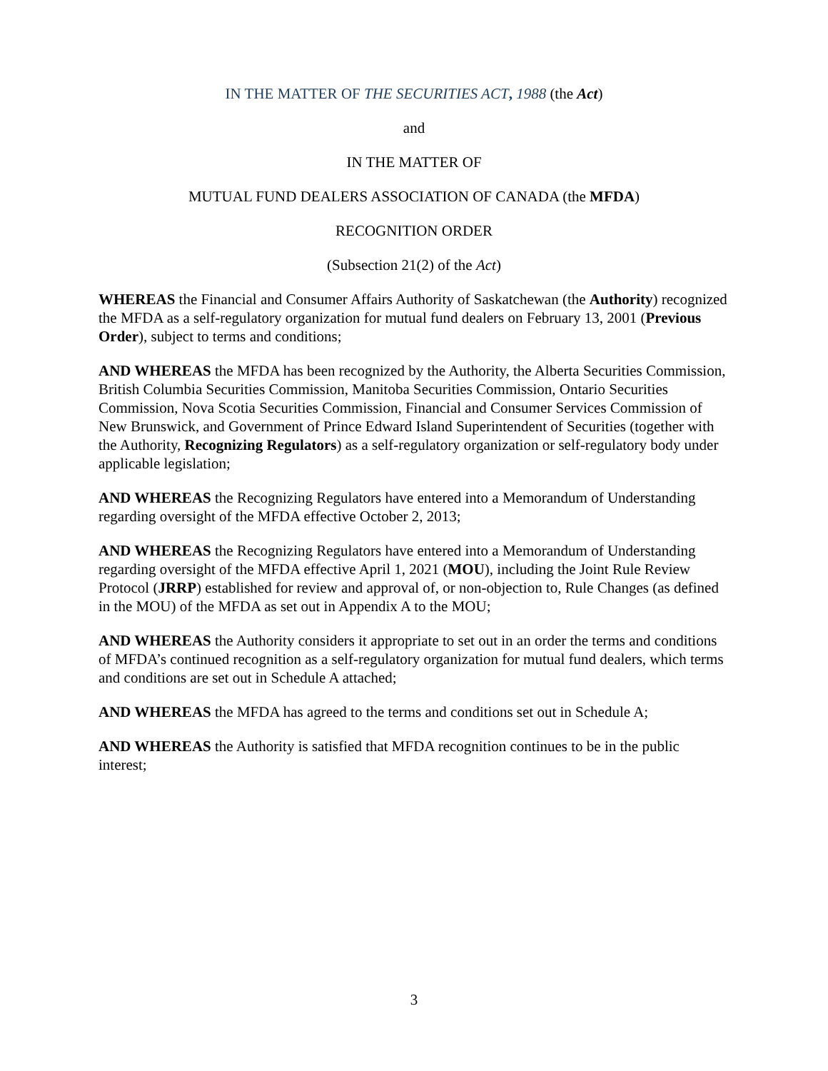IN THE MATTER OF THE SECURITIES ACT, 1988 (the Act)
and
IN THE MATTER OF
MUTUAL FUND DEALERS ASSOCIATION OF CANADA (the MFDA)
RECOGNITION ORDER
(Subsection 21(2) of the Act)
WHEREAS the Financial and Consumer Affairs Authority of Saskatchewan (the Authority) recognized the MFDA as a self-regulatory organization for mutual fund dealers on February 13, 2001 (Previous Order), subject to terms and conditions;
AND WHEREAS the MFDA has been recognized by the Authority, the Alberta Securities Commission, British Columbia Securities Commission, Manitoba Securities Commission, Ontario Securities Commission, Nova Scotia Securities Commission, Financial and Consumer Services Commission of New Brunswick, and Government of Prince Edward Island Superintendent of Securities (together with the Authority, Recognizing Regulators) as a self-regulatory organization or self-regulatory body under applicable legislation;
AND WHEREAS the Recognizing Regulators have entered into a Memorandum of Understanding regarding oversight of the MFDA effective October 2, 2013;
AND WHEREAS the Recognizing Regulators have entered into a Memorandum of Understanding regarding oversight of the MFDA effective April 1, 2021 (MOU), including the Joint Rule Review Protocol (JRRP) established for review and approval of, or non-objection to, Rule Changes (as defined in the MOU) of the MFDA as set out in Appendix A to the MOU;
AND WHEREAS the Authority considers it appropriate to set out in an order the terms and conditions of MFDA’s continued recognition as a self-regulatory organization for mutual fund dealers, which terms and conditions are set out in Schedule A attached;
AND WHEREAS the MFDA has agreed to the terms and conditions set out in Schedule A;
AND WHEREAS the Authority is satisfied that MFDA recognition continues to be in the public interest;
3